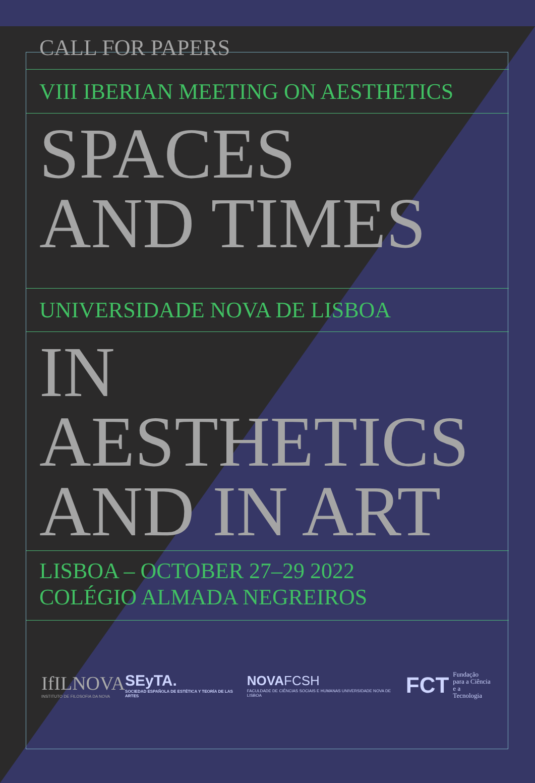CALL FOR PAPERS
VIII IBERIAN MEETING ON AESTHETICS
SPACES
AND TIMES
UNIVERSIDADE NOVA DE LISBOA
IN
AESTHETICS
AND IN ART
LISBOA – OCTOBER 27–29 2022
COLÉGIO ALMADA NEGREIROS
IfILNOVA
INSTITUTO DE FILOSOFIA DA NOVA
SEyTA.
SOCIEDAD ESPAÑOLA DE ESTÉTICA Y TEORÍA DE LAS ARTES
NOVAFCSH
FACULDADE DE CIÊNCIAS SOCIAIS E HUMANAS UNIVERSIDADE NOVA DE LISBOA
FCT Fundação
para a Ciência
e a Tecnologia